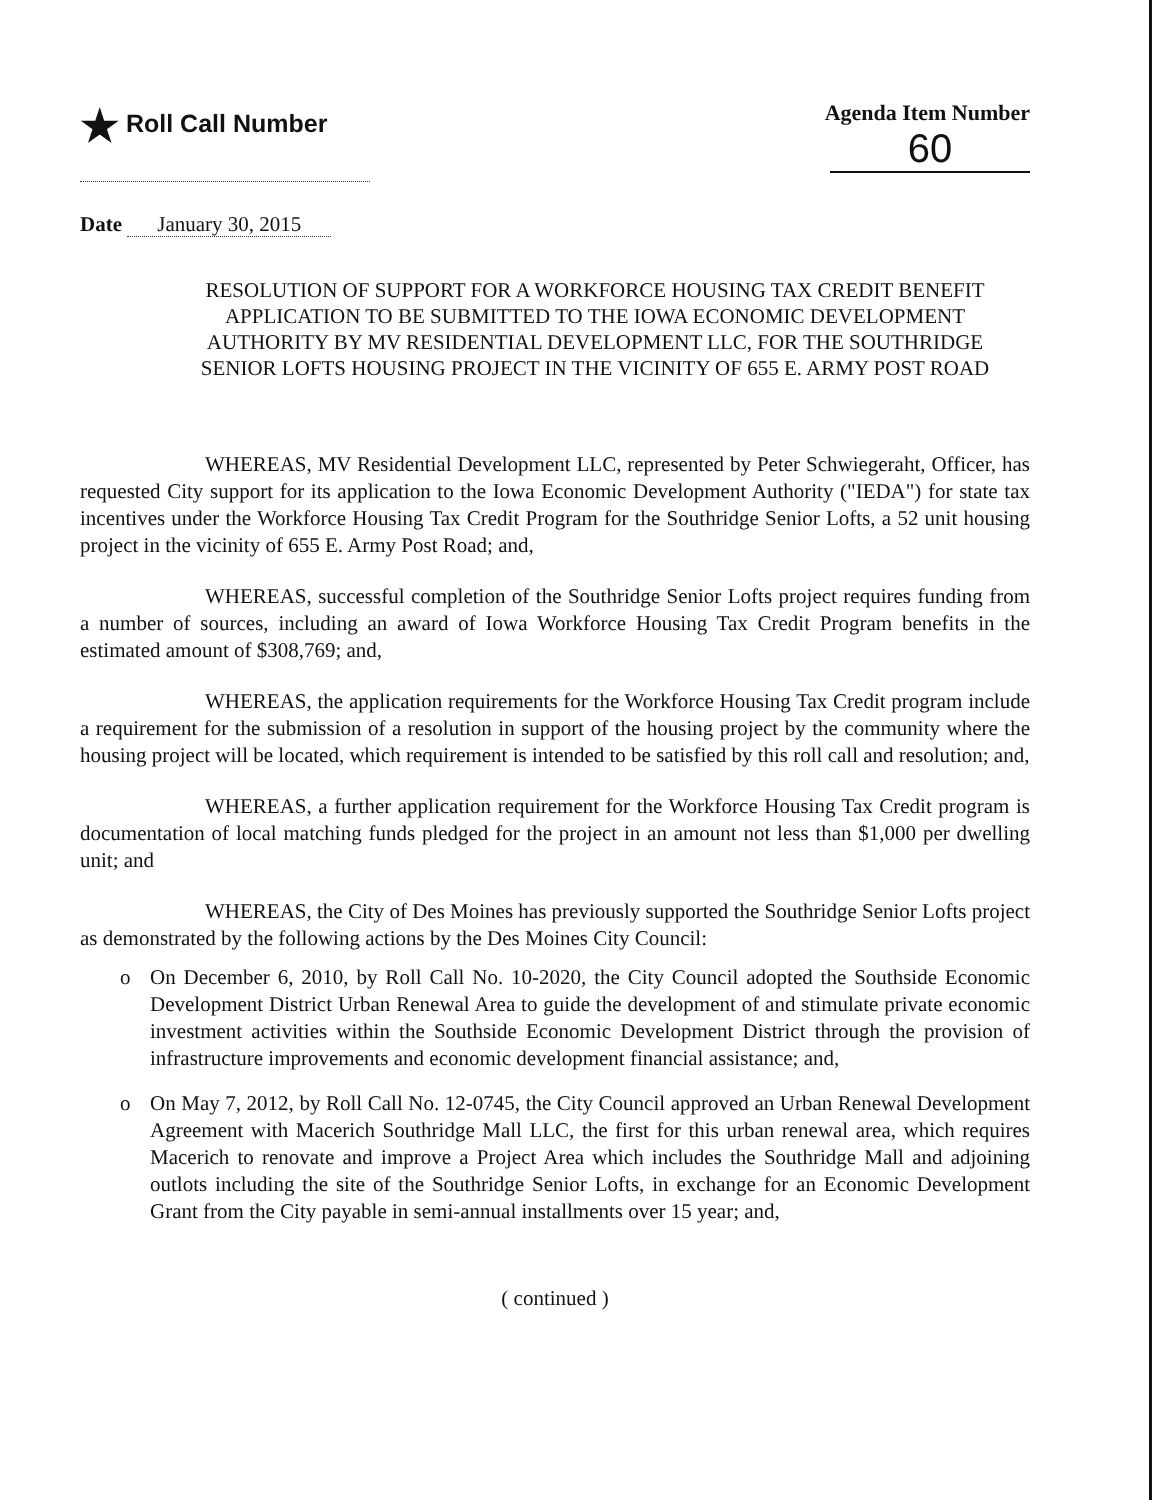★ Roll Call Number Agenda Item Number
60
Date January 30, 2015
RESOLUTION OF SUPPORT FOR A WORKFORCE HOUSING TAX CREDIT BENEFIT APPLICATION TO BE SUBMITTED TO THE IOWA ECONOMIC DEVELOPMENT AUTHORITY BY MV RESIDENTIAL DEVELOPMENT LLC, FOR THE SOUTHRIDGE SENIOR LOFTS HOUSING PROJECT IN THE VICINITY OF 655 E. ARMY POST ROAD
WHEREAS, MV Residential Development LLC, represented by Peter Schwiegeraht, Officer, has requested City support for its application to the Iowa Economic Development Authority ("IEDA") for state tax incentives under the Workforce Housing Tax Credit Program for the Southridge Senior Lofts, a 52 unit housing project in the vicinity of 655 E. Army Post Road; and,
WHEREAS, successful completion of the Southridge Senior Lofts project requires funding from a number of sources, including an award of Iowa Workforce Housing Tax Credit Program benefits in the estimated amount of $308,769; and,
WHEREAS, the application requirements for the Workforce Housing Tax Credit program include a requirement for the submission of a resolution in support of the housing project by the community where the housing project will be located, which requirement is intended to be satisfied by this roll call and resolution; and,
WHEREAS, a further application requirement for the Workforce Housing Tax Credit program is documentation of local matching funds pledged for the project in an amount not less than $1,000 per dwelling unit; and
WHEREAS, the City of Des Moines has previously supported the Southridge Senior Lofts project as demonstrated by the following actions by the Des Moines City Council:
o On December 6, 2010, by Roll Call No. 10-2020, the City Council adopted the Southside Economic Development District Urban Renewal Area to guide the development of and stimulate private economic investment activities within the Southside Economic Development District through the provision of infrastructure improvements and economic development financial assistance; and,
o On May 7, 2012, by Roll Call No. 12-0745, the City Council approved an Urban Renewal Development Agreement with Macerich Southridge Mall LLC, the first for this urban renewal area, which requires Macerich to renovate and improve a Project Area which includes the Southridge Mall and adjoining outlots including the site of the Southridge Senior Lofts, in exchange for an Economic Development Grant from the City payable in semi-annual installments over 15 year; and,
( continued )